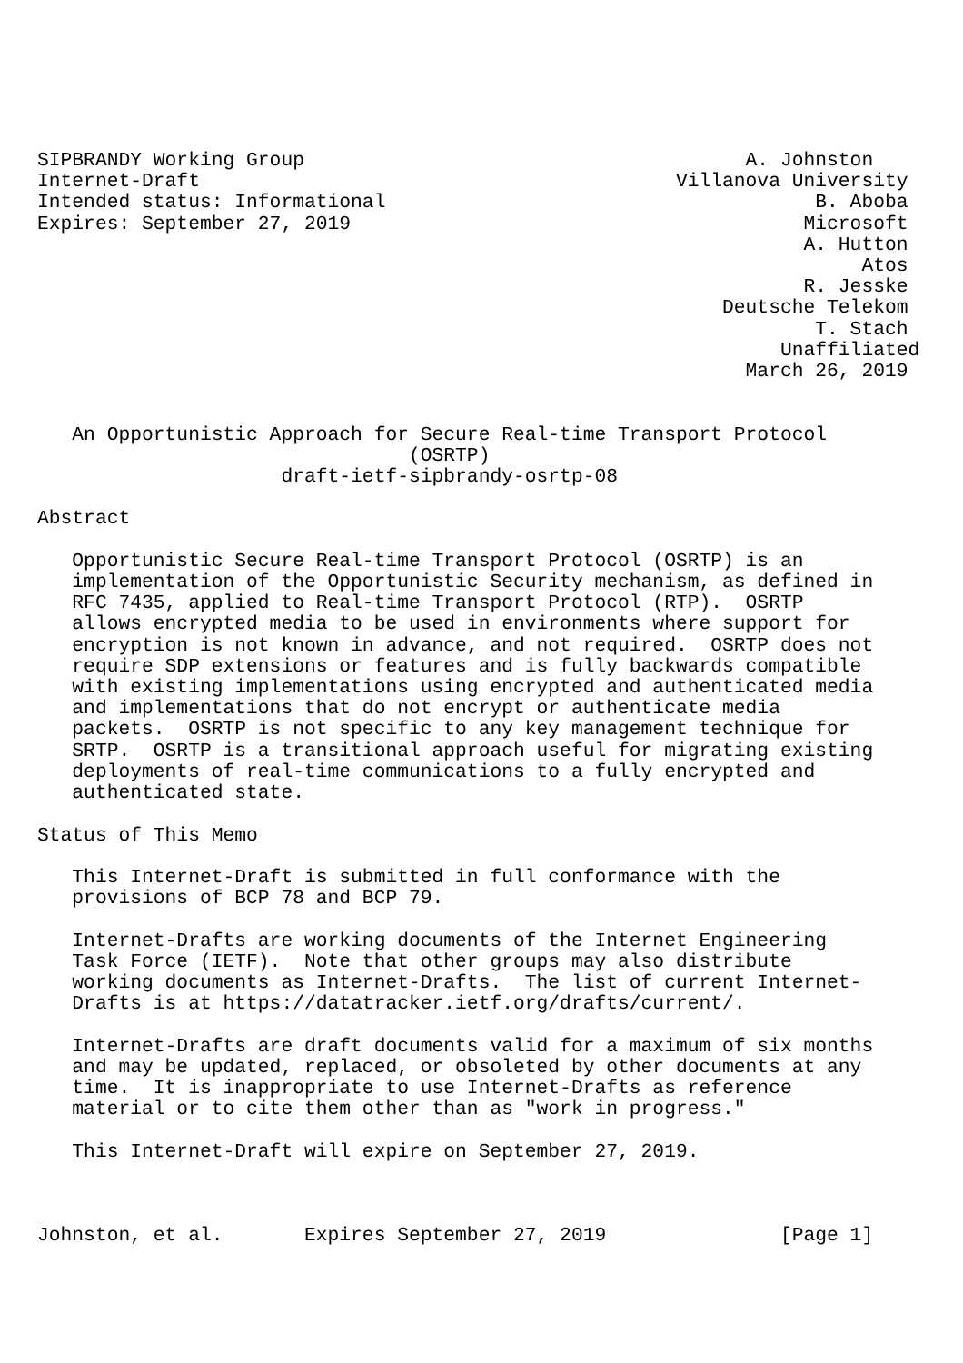SIPBRANDY Working Group                                      A. Johnston
Internet-Draft                                         Villanova University
Intended status: Informational                                     B. Aboba
Expires: September 27, 2019                                       Microsoft
                                                                  A. Hutton
                                                                       Atos
                                                                  R. Jesske
                                                           Deutsche Telekom
                                                                   T. Stach
                                                                Unaffiliated
                                                             March 26, 2019


   An Opportunistic Approach for Secure Real-time Transport Protocol
                                (OSRTP)
                     draft-ietf-sipbrandy-osrtp-08

Abstract

   Opportunistic Secure Real-time Transport Protocol (OSRTP) is an
   implementation of the Opportunistic Security mechanism, as defined in
   RFC 7435, applied to Real-time Transport Protocol (RTP).  OSRTP
   allows encrypted media to be used in environments where support for
   encryption is not known in advance, and not required.  OSRTP does not
   require SDP extensions or features and is fully backwards compatible
   with existing implementations using encrypted and authenticated media
   and implementations that do not encrypt or authenticate media
   packets.  OSRTP is not specific to any key management technique for
   SRTP.  OSRTP is a transitional approach useful for migrating existing
   deployments of real-time communications to a fully encrypted and
   authenticated state.

Status of This Memo

   This Internet-Draft is submitted in full conformance with the
   provisions of BCP 78 and BCP 79.

   Internet-Drafts are working documents of the Internet Engineering
   Task Force (IETF).  Note that other groups may also distribute
   working documents as Internet-Drafts.  The list of current Internet-
   Drafts is at https://datatracker.ietf.org/drafts/current/.

   Internet-Drafts are draft documents valid for a maximum of six months
   and may be updated, replaced, or obsoleted by other documents at any
   time.  It is inappropriate to use Internet-Drafts as reference
   material or to cite them other than as "work in progress."

   This Internet-Draft will expire on September 27, 2019.



Johnston, et al.       Expires September 27, 2019               [Page 1]